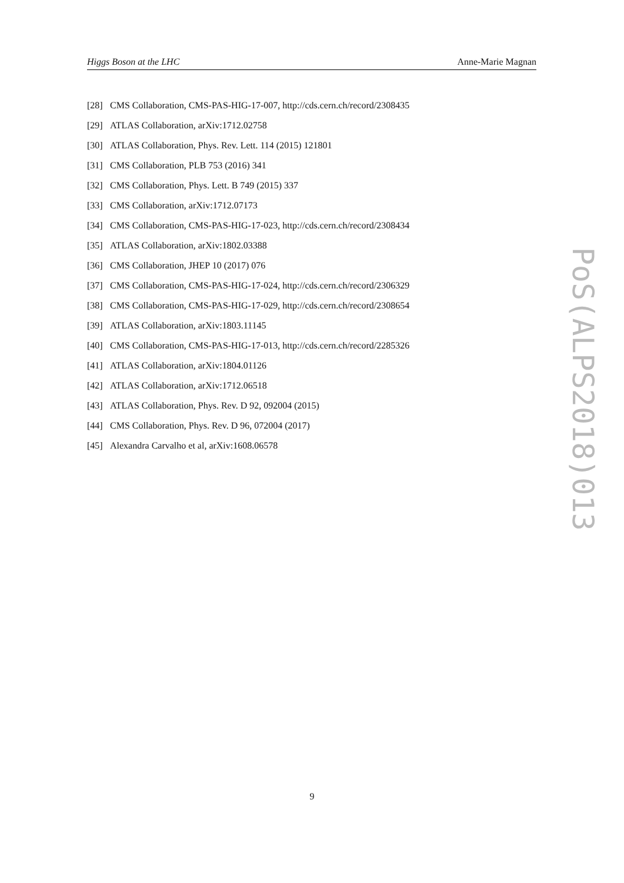Higgs Boson at the LHC Anne-Marie Magnan
[28] CMS Collaboration, CMS-PAS-HIG-17-007, http://cds.cern.ch/record/2308435
[29] ATLAS Collaboration, arXiv:1712.02758
[30] ATLAS Collaboration, Phys. Rev. Lett. 114 (2015) 121801
[31] CMS Collaboration, PLB 753 (2016) 341
[32] CMS Collaboration, Phys. Lett. B 749 (2015) 337
[33] CMS Collaboration, arXiv:1712.07173
[34] CMS Collaboration, CMS-PAS-HIG-17-023, http://cds.cern.ch/record/2308434
[35] ATLAS Collaboration, arXiv:1802.03388
[36] CMS Collaboration, JHEP 10 (2017) 076
[37] CMS Collaboration, CMS-PAS-HIG-17-024, http://cds.cern.ch/record/2306329
[38] CMS Collaboration, CMS-PAS-HIG-17-029, http://cds.cern.ch/record/2308654
[39] ATLAS Collaboration, arXiv:1803.11145
[40] CMS Collaboration, CMS-PAS-HIG-17-013, http://cds.cern.ch/record/2285326
[41] ATLAS Collaboration, arXiv:1804.01126
[42] ATLAS Collaboration, arXiv:1712.06518
[43] ATLAS Collaboration, Phys. Rev. D 92, 092004 (2015)
[44] CMS Collaboration, Phys. Rev. D 96, 072004 (2017)
[45] Alexandra Carvalho et al, arXiv:1608.06578
PoS(ALPS2018)013
9